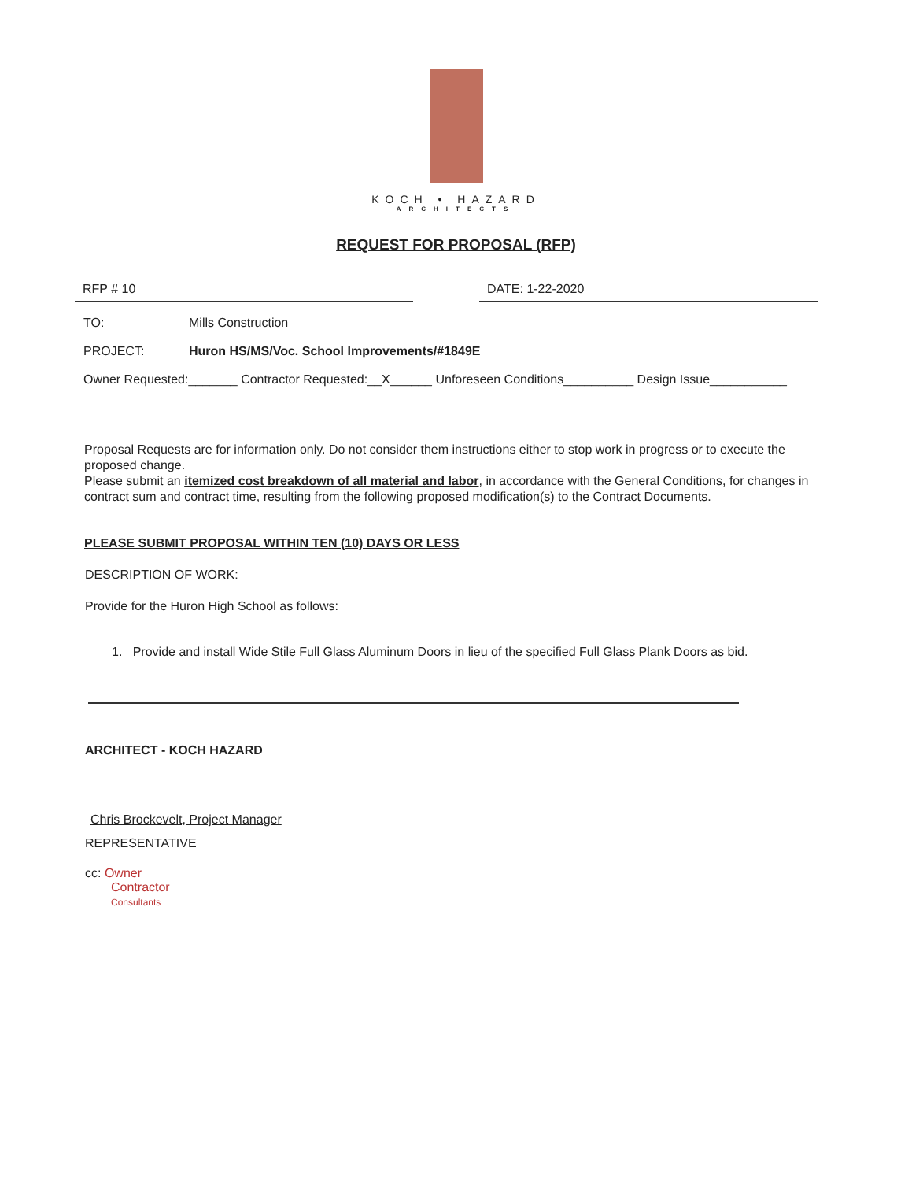KOCH • HAZARD
ARCHITECTS
REQUEST FOR PROPOSAL (RFP)
RFP # 10 DATE: 1-22-2020
TO: Mills Construction
PROJECT: Huron HS/MS/Voc. School Improvements/#1849E
Owner Requested:_______ Contractor Requested:__X______ Unforeseen Conditions__________ Design Issue___________
Proposal Requests are for information only. Do not consider them instructions either to stop work in progress or to execute the proposed change.
Please submit an itemized cost breakdown of all material and labor, in accordance with the General Conditions, for changes in contract sum and contract time, resulting from the following proposed modification(s) to the Contract Documents.
PLEASE SUBMIT PROPOSAL WITHIN TEN (10) DAYS OR LESS
DESCRIPTION OF WORK:
Provide for the Huron High School as follows:
1. Provide and install Wide Stile Full Glass Aluminum Doors in lieu of the specified Full Glass Plank Doors as bid.
ARCHITECT - KOCH HAZARD
Chris Brockevelt, Project Manager
REPRESENTATIVE
cc: Owner
Contractor
Consultants